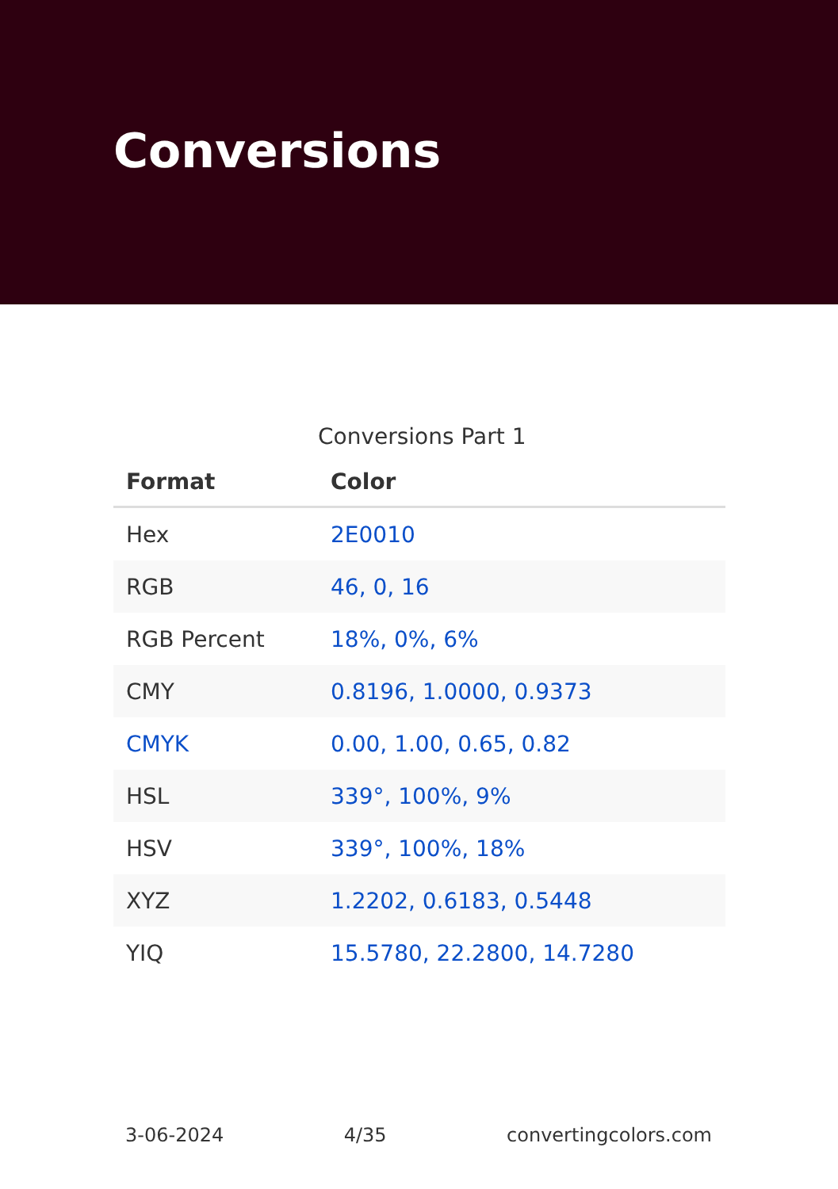Conversions
Conversions Part 1
| Format | Color |
| --- | --- |
| Hex | 2E0010 |
| RGB | 46, 0, 16 |
| RGB Percent | 18%, 0%, 6% |
| CMY | 0.8196, 1.0000, 0.9373 |
| CMYK | 0.00, 1.00, 0.65, 0.82 |
| HSL | 339°, 100%, 9% |
| HSV | 339°, 100%, 18% |
| XYZ | 1.2202, 0.6183, 0.5448 |
| YIQ | 15.5780, 22.2800, 14.7280 |
3-06-2024 4/35 convertingcolors.com